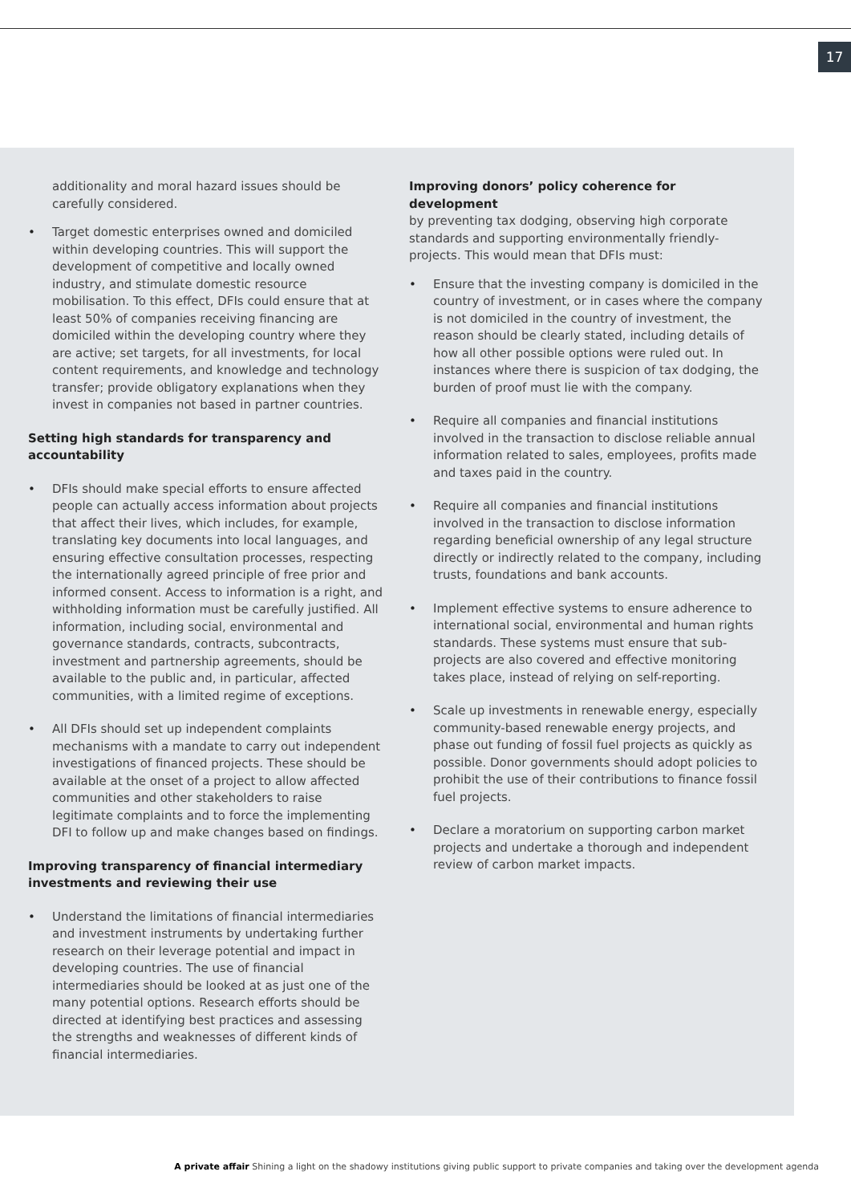17
additionality and moral hazard issues should be carefully considered.
• Target domestic enterprises owned and domiciled within developing countries. This will support the development of competitive and locally owned industry, and stimulate domestic resource mobilisation. To this effect, DFIs could ensure that at least 50% of companies receiving financing are domiciled within the developing country where they are active; set targets, for all investments, for local content requirements, and knowledge and technology transfer; provide obligatory explanations when they invest in companies not based in partner countries.
Setting high standards for transparency and accountability
• DFIs should make special efforts to ensure affected people can actually access information about projects that affect their lives, which includes, for example, translating key documents into local languages, and ensuring effective consultation processes, respecting the internationally agreed principle of free prior and informed consent. Access to information is a right, and withholding information must be carefully justified. All information, including social, environmental and governance standards, contracts, subcontracts, investment and partnership agreements, should be available to the public and, in particular, affected communities, with a limited regime of exceptions.
• All DFIs should set up independent complaints mechanisms with a mandate to carry out independent investigations of financed projects. These should be available at the onset of a project to allow affected communities and other stakeholders to raise legitimate complaints and to force the implementing DFI to follow up and make changes based on findings.
Improving transparency of financial intermediary investments and reviewing their use
• Understand the limitations of financial intermediaries and investment instruments by undertaking further research on their leverage potential and impact in developing countries. The use of financial intermediaries should be looked at as just one of the many potential options. Research efforts should be directed at identifying best practices and assessing the strengths and weaknesses of different kinds of financial intermediaries.
Improving donors’ policy coherence for development
by preventing tax dodging, observing high corporate standards and supporting environmentally friendly-projects. This would mean that DFIs must:
• Ensure that the investing company is domiciled in the country of investment, or in cases where the company is not domiciled in the country of investment, the reason should be clearly stated, including details of how all other possible options were ruled out. In instances where there is suspicion of tax dodging, the burden of proof must lie with the company.
• Require all companies and financial institutions involved in the transaction to disclose reliable annual information related to sales, employees, profits made and taxes paid in the country.
• Require all companies and financial institutions involved in the transaction to disclose information regarding beneficial ownership of any legal structure directly or indirectly related to the company, including trusts, foundations and bank accounts.
• Implement effective systems to ensure adherence to international social, environmental and human rights standards. These systems must ensure that sub-projects are also covered and effective monitoring takes place, instead of relying on self-reporting.
• Scale up investments in renewable energy, especially community-based renewable energy projects, and phase out funding of fossil fuel projects as quickly as possible. Donor governments should adopt policies to prohibit the use of their contributions to finance fossil fuel projects.
• Declare a moratorium on supporting carbon market projects and undertake a thorough and independent review of carbon market impacts.
A private affair Shining a light on the shadowy institutions giving public support to private companies and taking over the development agenda